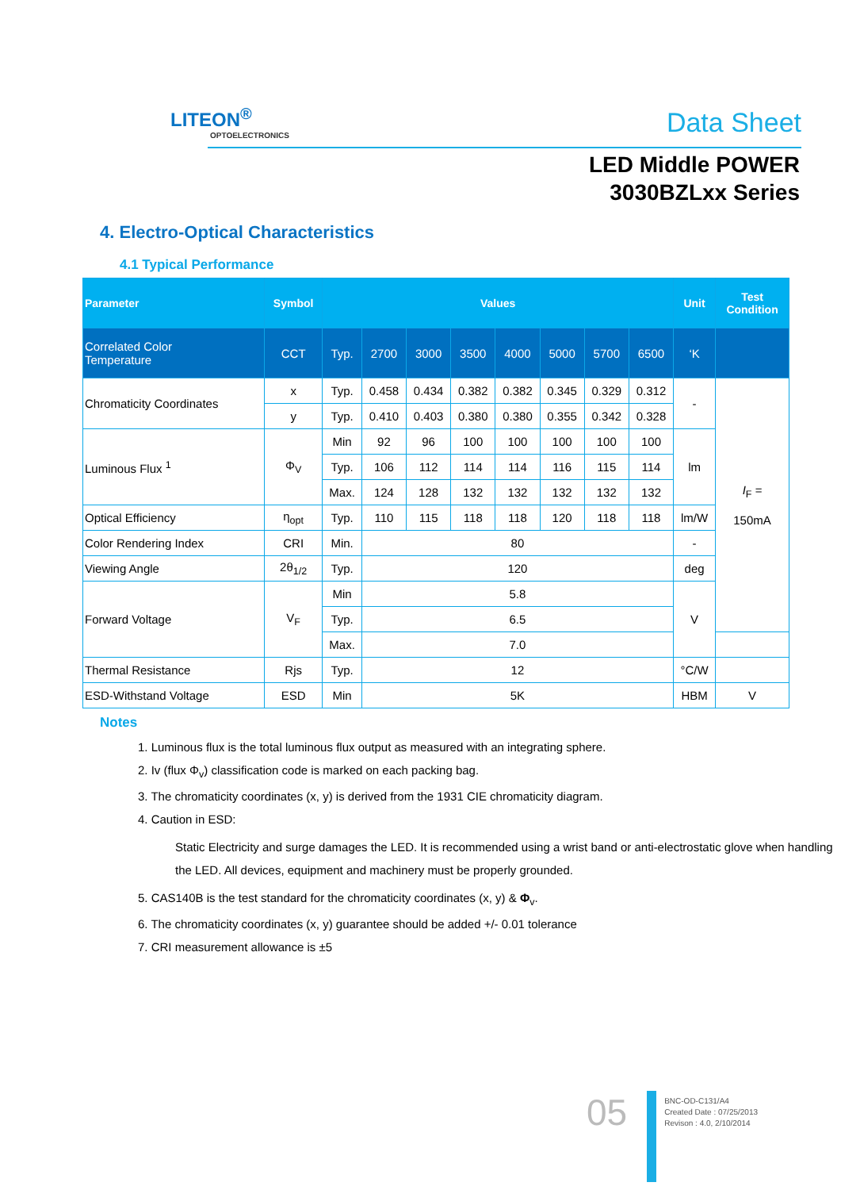LITEON<sup>®</sup>
OPTOELECTRONICS
Data Sheet
LED Middle POWER
3030BZLxx Series
4. Electro-Optical Characteristics
4.1 Typical Performance
| Parameter | Symbol | Values | | | | | | | | Unit | Test Condition |
| --- | --- | --- | --- | --- | --- | --- | --- | --- | --- | --- | --- |
| Correlated Color Temperature | CCT | Typ. | 2700 | 3000 | 3500 | 4000 | 5000 | 5700 | 6500 | ‘K | |
| Chromaticity Coordinates | x | Typ. | 0.458 | 0.434 | 0.382 | 0.382 | 0.345 | 0.329 | 0.312 | - | I<sub>F</sub> = 150mA |
| | y | Typ. | 0.410 | 0.403 | 0.380 | 0.380 | 0.355 | 0.342 | 0.328 | | |
| Luminous Flux <sup>1</sup> | Φ<sub>V</sub> | Min | 92 | 96 | 100 | 100 | 100 | 100 | 100 | lm | |
| | | Typ. | 106 | 112 | 114 | 114 | 116 | 115 | 114 | | |
| | | Max. | 124 | 128 | 132 | 132 | 132 | 132 | 132 | | |
| Optical Efficiency | η<sub>opt</sub> | Typ. | 110 | 115 | 118 | 118 | 120 | 118 | 118 | lm/W | |
| Color Rendering Index | CRI | Min. | 80 | | | | | | | - | |
| Viewing Angle | 2θ<sub>1/2</sub> | Typ. | 120 | | | | | | | deg | |
| Forward Voltage | V<sub>F</sub> | Min | 5.8 | | | | | | | V | |
| | | Typ. | 6.5 | | | | | | | | |
| | | Max. | 7.0 | | | | | | | | |
| Thermal Resistance | Rjs | Typ. | 12 | | | | | | | °C/W | |
| ESD-Withstand Voltage | ESD | Min | 5K | | | | | | | HBM | V |
Notes
1. Luminous flux is the total luminous flux output as measured with an integrating sphere.
2. Iv (flux Φ<sub>v</sub>) classification code is marked on each packing bag.
3. The chromaticity coordinates (x, y) is derived from the 1931 CIE chromaticity diagram.
4. Caution in ESD:
Static Electricity and surge damages the LED. It is recommended using a wrist band or anti-electrostatic glove when handling the LED. All devices, equipment and machinery must be properly grounded.
5. CAS140B is the test standard for the chromaticity coordinates (x, y) & Φ<sub>v</sub>.
6. The chromaticity coordinates (x, y) guarantee should be added +/- 0.01 tolerance
7. CRI measurement allowance is ±5
05
BNC-OD-C131/A4
Created Date : 07/25/2013
Revison : 4.0, 2/10/2014